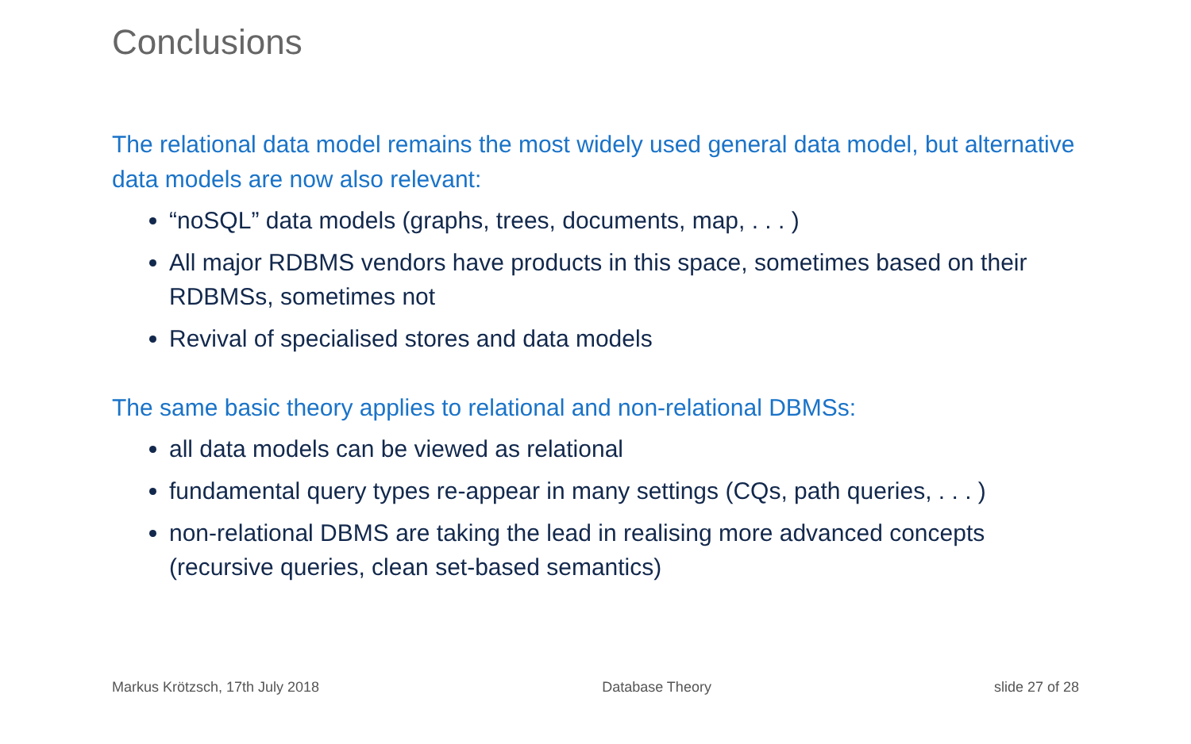Conclusions
The relational data model remains the most widely used general data model, but alternative data models are now also relevant:
“noSQL” data models (graphs, trees, documents, map, . . . )
All major RDBMS vendors have products in this space, sometimes based on their RDBMSs, sometimes not
Revival of specialised stores and data models
The same basic theory applies to relational and non-relational DBMSs:
all data models can be viewed as relational
fundamental query types re-appear in many settings (CQs, path queries, . . . )
non-relational DBMS are taking the lead in realising more advanced concepts (recursive queries, clean set-based semantics)
Markus Krötzsch, 17th July 2018 Database Theory slide 27 of 28